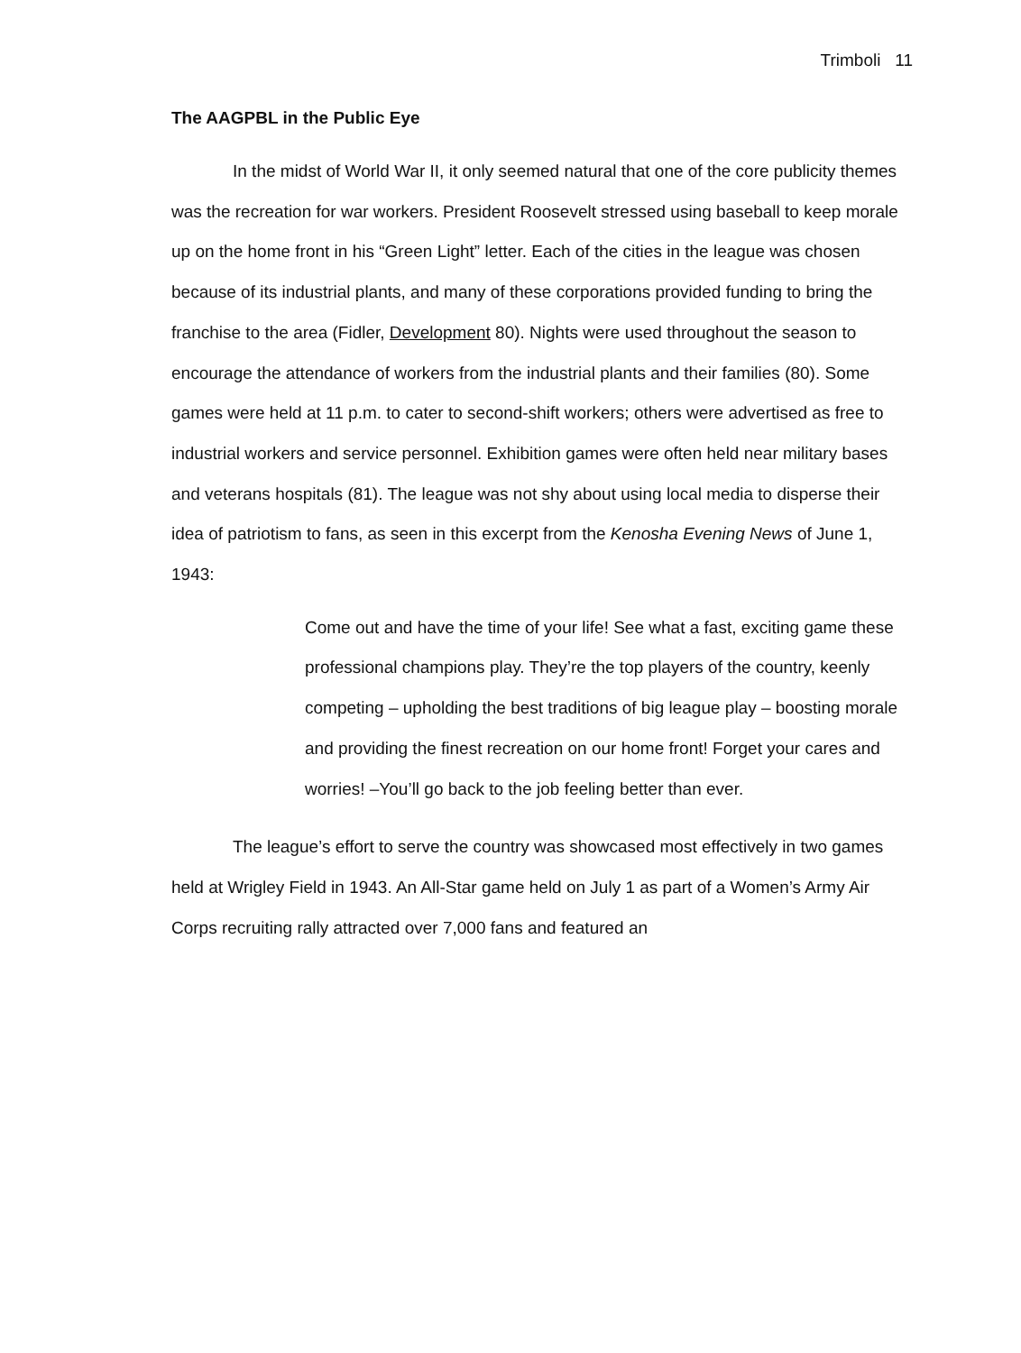Trimboli 11
The AAGPBL in the Public Eye
In the midst of World War II, it only seemed natural that one of the core publicity themes was the recreation for war workers. President Roosevelt stressed using baseball to keep morale up on the home front in his “Green Light” letter. Each of the cities in the league was chosen because of its industrial plants, and many of these corporations provided funding to bring the franchise to the area (Fidler, Development 80). Nights were used throughout the season to encourage the attendance of workers from the industrial plants and their families (80). Some games were held at 11 p.m. to cater to second-shift workers; others were advertised as free to industrial workers and service personnel. Exhibition games were often held near military bases and veterans hospitals (81). The league was not shy about using local media to disperse their idea of patriotism to fans, as seen in this excerpt from the Kenosha Evening News of June 1, 1943:
Come out and have the time of your life! See what a fast, exciting game these professional champions play. They’re the top players of the country, keenly competing – upholding the best traditions of big league play – boosting morale and providing the finest recreation on our home front! Forget your cares and worries! –You’ll go back to the job feeling better than ever.
The league’s effort to serve the country was showcased most effectively in two games held at Wrigley Field in 1943. An All-Star game held on July 1 as part of a Women’s Army Air Corps recruiting rally attracted over 7,000 fans and featured an